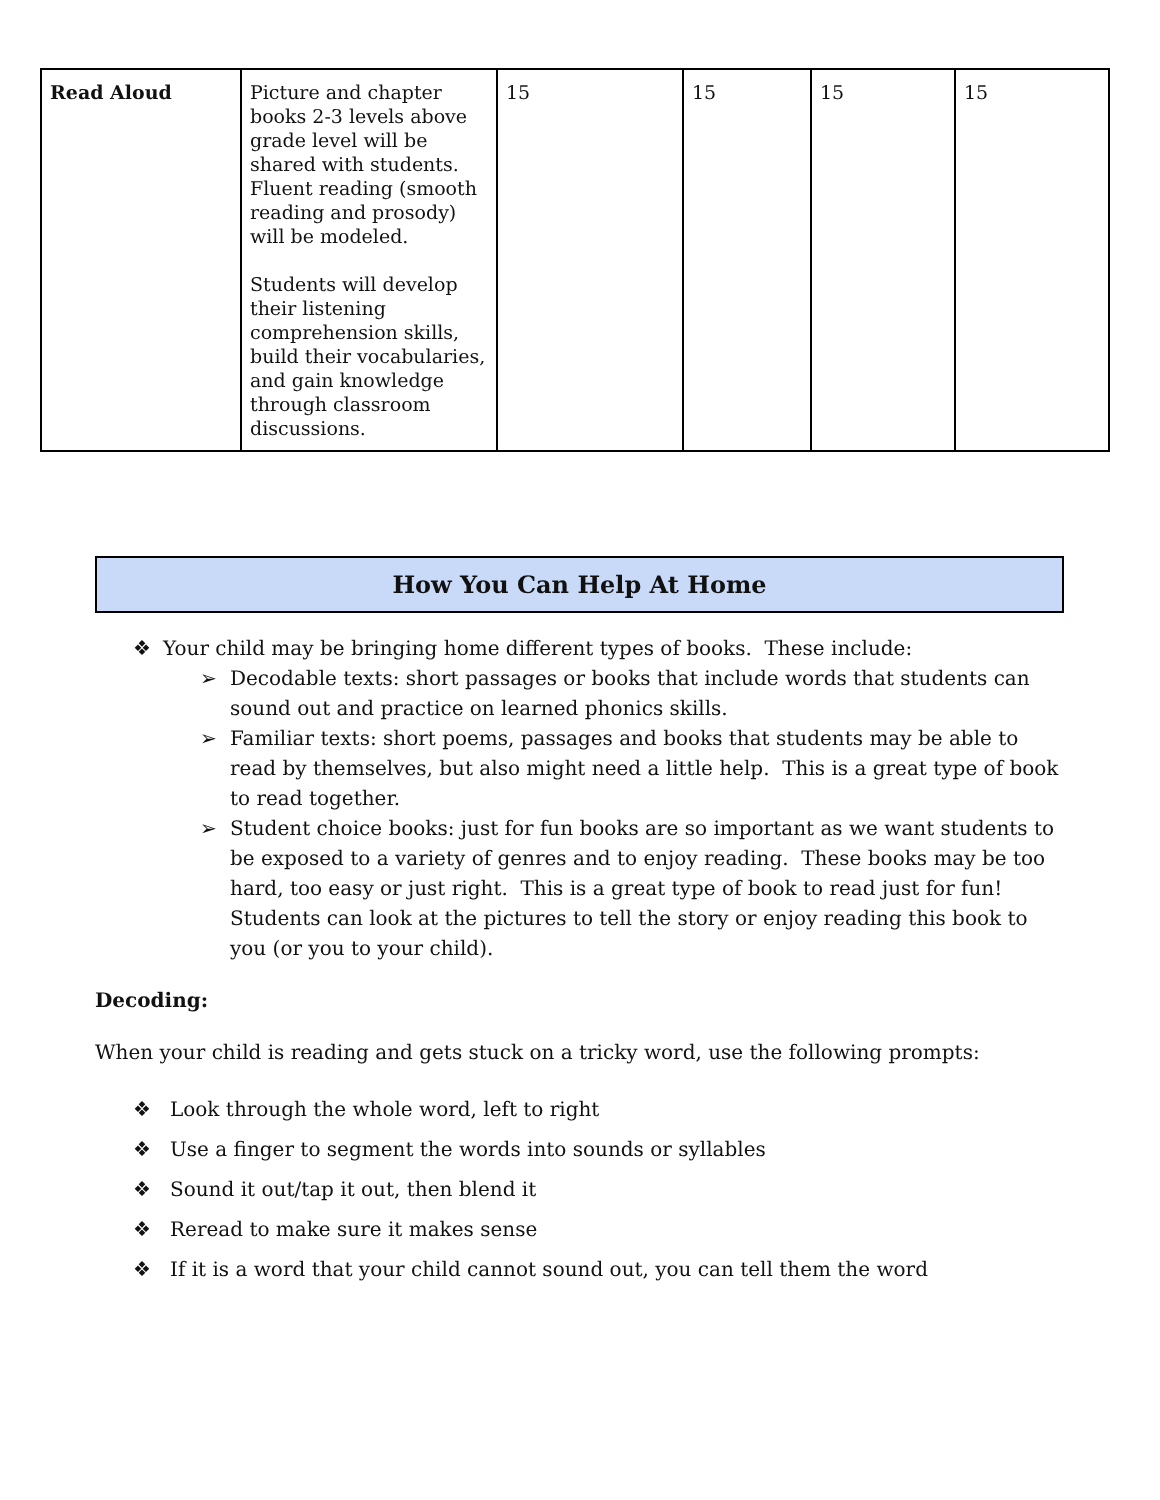| Read Aloud | Picture and chapter books 2-3 levels above grade level will be shared with students. Fluent reading (smooth reading and prosody) will be modeled. Students will develop their listening comprehension skills, build their vocabularies, and gain knowledge through classroom discussions. | 15 | 15 | 15 | 15 |
How You Can Help At Home
❖ Your child may be bringing home different types of books. These include:
➢ Decodable texts: short passages or books that include words that students can sound out and practice on learned phonics skills.
➢ Familiar texts: short poems, passages and books that students may be able to read by themselves, but also might need a little help. This is a great type of book to read together.
➢ Student choice books: just for fun books are so important as we want students to be exposed to a variety of genres and to enjoy reading. These books may be too hard, too easy or just right. This is a great type of book to read just for fun! Students can look at the pictures to tell the story or enjoy reading this book to you (or you to your child).
Decoding:
When your child is reading and gets stuck on a tricky word, use the following prompts:
❖ Look through the whole word, left to right
❖ Use a finger to segment the words into sounds or syllables
❖ Sound it out/tap it out, then blend it
❖ Reread to make sure it makes sense
❖ If it is a word that your child cannot sound out, you can tell them the word